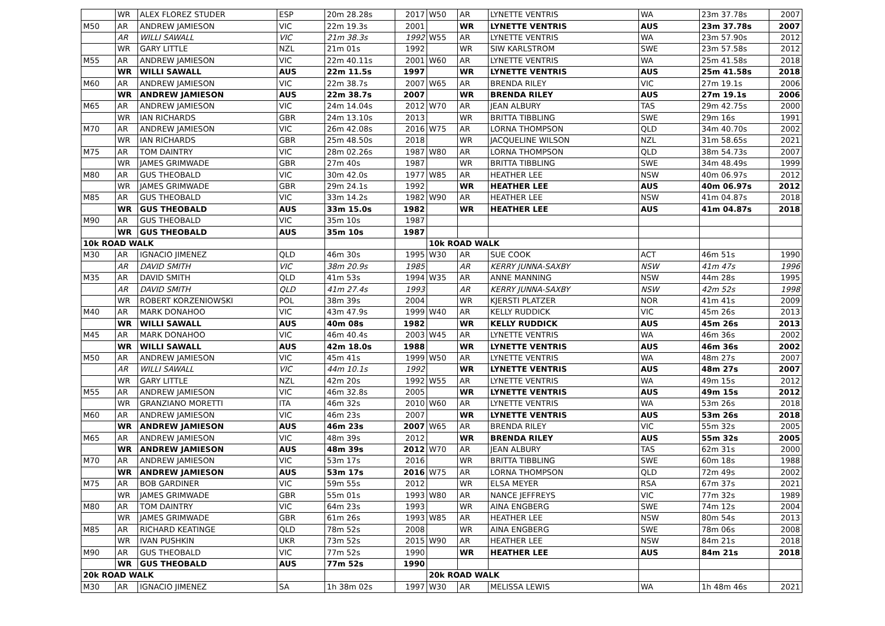| | WR | ALEX FLOREZ STUDER | ESP | 20m 28.28s | 2017 | W50 | AR | LYNETTE VENTRIS | WA | 23m 37.78s | 2007 |
| M50 | AR | ANDREW JAMIESON | VIC | 22m 19.3s | 2001 | | WR | LYNETTE VENTRIS | AUS | 23m 37.78s | 2007 |
| | AR | WILLI SAWALL | VIC | 21m 38.3s | 1992 | W55 | AR | LYNETTE VENTRIS | WA | 23m 57.90s | 2012 |
| | WR | GARY LITTLE | NZL | 21m 01s | 1992 | | WR | SIW KARLSTROM | SWE | 23m 57.58s | 2012 |
| M55 | AR | ANDREW JAMIESON | VIC | 22m 40.11s | 2001 | W60 | AR | LYNETTE VENTRIS | WA | 25m 41.58s | 2018 |
| | WR | WILLI SAWALL | AUS | 22m 11.5s | 1997 | | WR | LYNETTE VENTRIS | AUS | 25m 41.58s | 2018 |
| M60 | AR | ANDREW JAMIESON | VIC | 22m 38.7s | 2007 | W65 | AR | BRENDA RILEY | VIC | 27m 19.1s | 2006 |
| | WR | ANDREW JAMIESON | AUS | 22m 38.7s | 2007 | | WR | BRENDA RILEY | AUS | 27m 19.1s | 2006 |
| M65 | AR | ANDREW JAMIESON | VIC | 24m 14.04s | 2012 | W70 | AR | JEAN ALBURY | TAS | 29m 42.75s | 2000 |
| | WR | IAN RICHARDS | GBR | 24m 13.10s | 2013 | | WR | BRITTA TIBBLING | SWE | 29m 16s | 1991 |
| M70 | AR | ANDREW JAMIESON | VIC | 26m 42.08s | 2016 | W75 | AR | LORNA THOMPSON | QLD | 34m 40.70s | 2002 |
| | WR | IAN RICHARDS | GBR | 25m 48.50s | 2018 | | WR | JACQUELINE WILSON | NZL | 31m 58.65s | 2021 |
| M75 | AR | TOM DAINTRY | VIC | 28m 02.26s | 1987 | W80 | AR | LORNA THOMPSON | QLD | 38m 54.73s | 2007 |
| | WR | JAMES GRIMWADE | GBR | 27m 40s | 1987 | | WR | BRITTA TIBBLING | SWE | 34m 48.49s | 1999 |
| M80 | AR | GUS THEOBALD | VIC | 30m 42.0s | 1977 | W85 | AR | HEATHER LEE | NSW | 40m 06.97s | 2012 |
| | WR | JAMES GRIMWADE | GBR | 29m 24.1s | 1992 | | WR | HEATHER LEE | AUS | 40m 06.97s | 2012 |
| M85 | AR | GUS THEOBALD | VIC | 33m 14.2s | 1982 | W90 | AR | HEATHER LEE | NSW | 41m 04.87s | 2018 |
| | WR | GUS THEOBALD | AUS | 33m 15.0s | 1982 | | WR | HEATHER LEE | AUS | 41m 04.87s | 2018 |
| M90 | AR | GUS THEOBALD | VIC | 35m 10s | 1987 | | | | | | |
| | WR | GUS THEOBALD | AUS | 35m 10s | 1987 | | | | | | |
| 10k ROAD WALK | | | | | | 10k ROAD WALK | | | | | |
| M30 | AR | IGNACIO JIMENEZ | QLD | 46m 30s | 1995 | W30 | AR | SUE COOK | ACT | 46m 51s | 1990 |
| | AR | DAVID SMITH | VIC | 38m 20.9s | 1985 | | AR | KERRY JUNNA-SAXBY | NSW | 41m 47s | 1996 |
| M35 | AR | DAVID SMITH | QLD | 41m 53s | 1994 | W35 | AR | ANNE MANNING | NSW | 44m 28s | 1995 |
| | AR | DAVID SMITH | QLD | 41m 27.4s | 1993 | | AR | KERRY JUNNA-SAXBY | NSW | 42m 52s | 1998 |
| | WR | ROBERT KORZENIOWSKI | POL | 38m 39s | 2004 | | WR | KJERSTI PLATZER | NOR | 41m 41s | 2009 |
| M40 | AR | MARK DONAHOO | VIC | 43m 47.9s | 1999 | W40 | AR | KELLY RUDDICK | VIC | 45m 26s | 2013 |
| | WR | WILLI SAWALL | AUS | 40m 08s | 1982 | | WR | KELLY RUDDICK | AUS | 45m 26s | 2013 |
| M45 | AR | MARK DONAHOO | VIC | 46m 40.4s | 2003 | W45 | AR | LYNETTE VENTRIS | WA | 46m 36s | 2002 |
| | WR | WILLI SAWALL | AUS | 42m 18.0s | 1988 | | WR | LYNETTE VENTRIS | AUS | 46m 36s | 2002 |
| M50 | AR | ANDREW JAMIESON | VIC | 45m 41s | 1999 | W50 | AR | LYNETTE VENTRIS | WA | 48m 27s | 2007 |
| | AR | WILLI SAWALL | VIC | 44m 10.1s | 1992 | | WR | LYNETTE VENTRIS | AUS | 48m 27s | 2007 |
| | WR | GARY LITTLE | NZL | 42m 20s | 1992 | W55 | AR | LYNETTE VENTRIS | WA | 49m 15s | 2012 |
| M55 | AR | ANDREW JAMIESON | VIC | 46m 32.8s | 2005 | | WR | LYNETTE VENTRIS | AUS | 49m 15s | 2012 |
| | WR | GRANZIANO MORETTI | ITA | 46m 32s | 2010 | W60 | AR | LYNETTE VENTRIS | WA | 53m 26s | 2018 |
| M60 | AR | ANDREW JAMIESON | VIC | 46m 23s | 2007 | | WR | LYNETTE VENTRIS | AUS | 53m 26s | 2018 |
| | WR | ANDREW JAMIESON | AUS | 46m 23s | 2007 | W65 | AR | BRENDA RILEY | VIC | 55m 32s | 2005 |
| M65 | AR | ANDREW JAMIESON | VIC | 48m 39s | 2012 | | WR | BRENDA RILEY | AUS | 55m 32s | 2005 |
| | WR | ANDREW JAMIESON | AUS | 48m 39s | 2012 | W70 | AR | JEAN ALBURY | TAS | 62m 31s | 2000 |
| M70 | AR | ANDREW JAMIESON | VIC | 53m 17s | 2016 | | WR | BRITTA TIBBLING | SWE | 60m 18s | 1988 |
| | WR | ANDREW JAMIESON | AUS | 53m 17s | 2016 | W75 | AR | LORNA THOMPSON | QLD | 72m 49s | 2002 |
| M75 | AR | BOB GARDINER | VIC | 59m 55s | 2012 | | WR | ELSA MEYER | RSA | 67m 37s | 2021 |
| | WR | JAMES GRIMWADE | GBR | 55m 01s | 1993 | W80 | AR | NANCE JEFFREYS | VIC | 77m 32s | 1989 |
| M80 | AR | TOM DAINTRY | VIC | 64m 23s | 1993 | | WR | AINA ENGBERG | SWE | 74m 12s | 2004 |
| | WR | JAMES GRIMWADE | GBR | 61m 26s | 1993 | W85 | AR | HEATHER LEE | NSW | 80m 54s | 2013 |
| M85 | AR | RICHARD KEATINGE | QLD | 78m 52s | 2008 | | WR | AINA ENGBERG | SWE | 78m 06s | 2008 |
| | WR | IVAN PUSHKIN | UKR | 73m 52s | 2015 | W90 | AR | HEATHER LEE | NSW | 84m 21s | 2018 |
| M90 | AR | GUS THEOBALD | VIC | 77m 52s | 1990 | | WR | HEATHER LEE | AUS | 84m 21s | 2018 |
| | WR | GUS THEOBALD | AUS | 77m 52s | 1990 | | | | | | |
| 20k ROAD WALK | | | | | | 20k ROAD WALK | | | | | |
| M30 | AR | IGNACIO JIMENEZ | SA | 1h 38m 02s | 1997 | W30 | AR | MELISSA LEWIS | WA | 1h 48m 46s | 2021 |